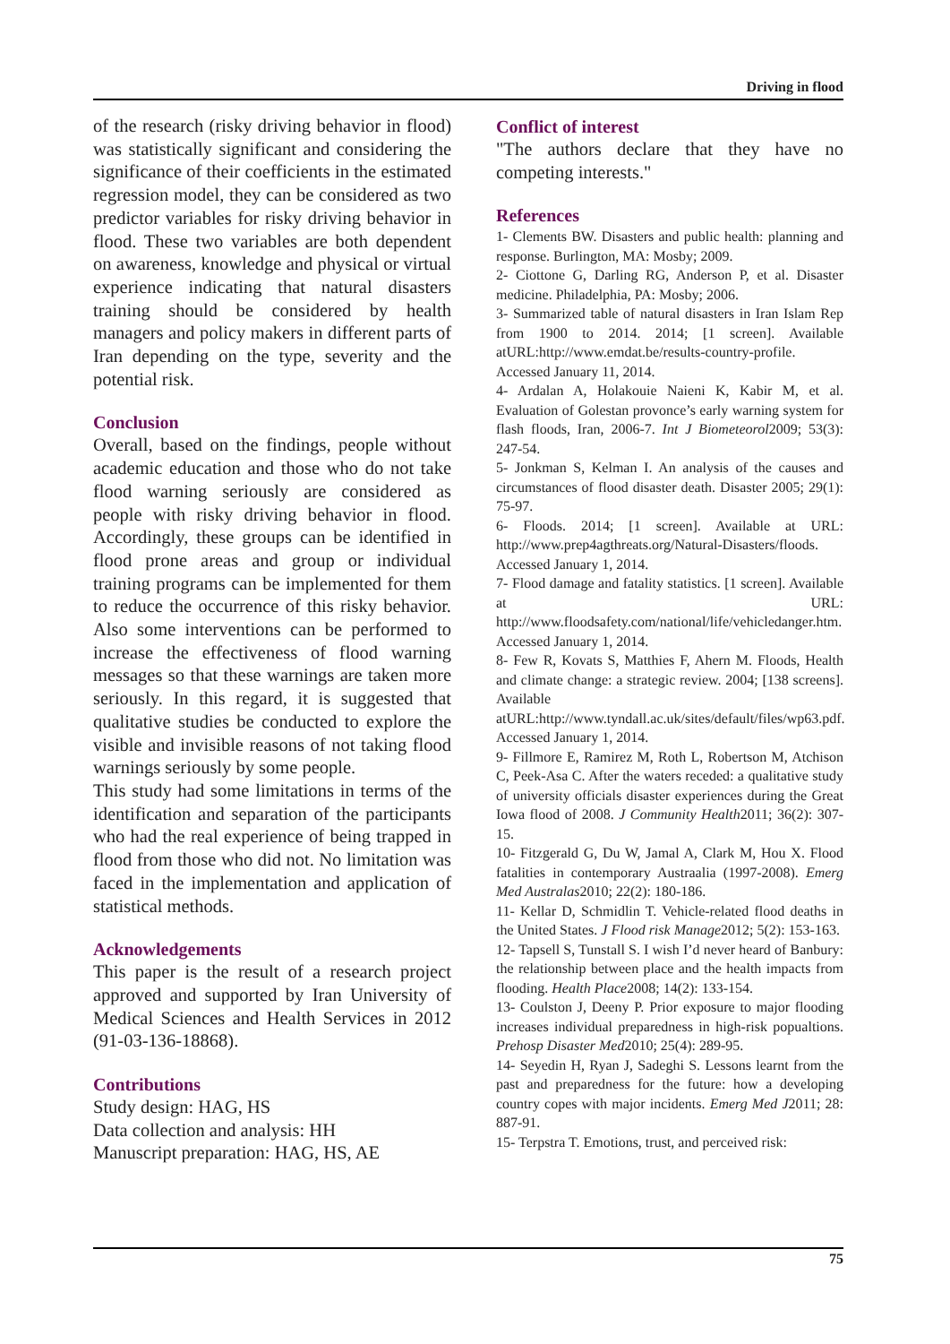Driving in flood
of the research (risky driving behavior in flood) was statistically significant and considering the significance of their coefficients in the estimated regression model, they can be considered as two predictor variables for risky driving behavior in flood. These two variables are both dependent on awareness, knowledge and physical or virtual experience indicating that natural disasters training should be considered by health managers and policy makers in different parts of Iran depending on the type, severity and the potential risk.
Conclusion
Overall, based on the findings, people without academic education and those who do not take flood warning seriously are considered as people with risky driving behavior in flood. Accordingly, these groups can be identified in flood prone areas and group or individual training programs can be implemented for them to reduce the occurrence of this risky behavior. Also some interventions can be performed to increase the effectiveness of flood warning messages so that these warnings are taken more seriously. In this regard, it is suggested that qualitative studies be conducted to explore the visible and invisible reasons of not taking flood warnings seriously by some people.
This study had some limitations in terms of the identification and separation of the participants who had the real experience of being trapped in flood from those who did not. No limitation was faced in the implementation and application of statistical methods.
Acknowledgements
This paper is the result of a research project approved and supported by Iran University of Medical Sciences and Health Services in 2012 (91-03-136-18868).
Contributions
Study design: HAG, HS
Data collection and analysis: HH
Manuscript preparation: HAG, HS, AE
Conflict of interest
"The authors declare that they have no competing interests."
References
1- Clements BW. Disasters and public health: planning and response. Burlington, MA: Mosby; 2009.
2- Ciottone G, Darling RG, Anderson P, et al. Disaster medicine. Philadelphia, PA: Mosby; 2006.
3- Summarized table of natural disasters in Iran Islam Rep from 1900 to 2014. 2014; [1 screen]. Available atURL:http://www.emdat.be/results-country-profile. Accessed January 11, 2014.
4- Ardalan A, Holakouie Naieni K, Kabir M, et al. Evaluation of Golestan provonce’s early warning system for flash floods, Iran, 2006-7. Int J Biometeorol2009; 53(3): 247-54.
5- Jonkman S, Kelman I. An analysis of the causes and circumstances of flood disaster death. Disaster 2005; 29(1): 75-97.
6- Floods. 2014; [1 screen]. Available at URL: http://www.prep4agthreats.org/Natural-Disasters/floods. Accessed January 1, 2014.
7- Flood damage and fatality statistics. [1 screen]. Available at URL: http://www.floodsafety.com/national/life/vehicledanger.htm. Accessed January 1, 2014.
8- Few R, Kovats S, Matthies F, Ahern M. Floods, Health and climate change: a strategic review. 2004; [138 screens]. Available atURL:http://www.tyndall.ac.uk/sites/default/files/wp63.pdf. Accessed January 1, 2014.
9- Fillmore E, Ramirez M, Roth L, Robertson M, Atchison C, Peek-Asa C. After the waters receded: a qualitative study of university officials disaster experiences during the Great Iowa flood of 2008. J Community Health2011; 36(2): 307-15.
10- Fitzgerald G, Du W, Jamal A, Clark M, Hou X. Flood fatalities in contemporary Austraalia (1997-2008). Emerg Med Australas2010; 22(2): 180-186.
11- Kellar D, Schmidlin T. Vehicle-related flood deaths in the United States. J Flood risk Manage2012; 5(2): 153-163.
12- Tapsell S, Tunstall S. I wish I’d never heard of Banbury: the relationship between place and the health impacts from flooding. Health Place2008; 14(2): 133-154.
13- Coulston J, Deeny P. Prior exposure to major flooding increases individual preparedness in high-risk popualtions. Prehosp Disaster Med2010; 25(4): 289-95.
14- Seyedin H, Ryan J, Sadeghi S. Lessons learnt from the past and preparedness for the future: how a developing country copes with major incidents. Emerg Med J2011; 28: 887-91.
15- Terpstra T. Emotions, trust, and perceived risk:
75